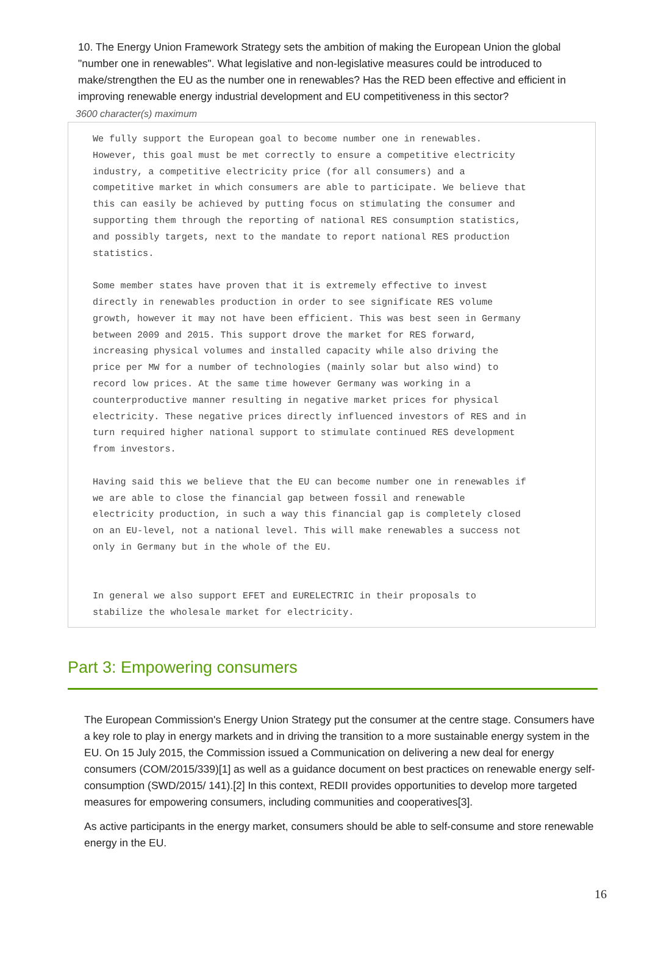10. The Energy Union Framework Strategy sets the ambition of making the European Union the global "number one in renewables". What legislative and non-legislative measures could be introduced to make/strengthen the EU as the number one in renewables? Has the RED been effective and efficient in improving renewable energy industrial development and EU competitiveness in this sector?
3600 character(s) maximum
We fully support the European goal to become number one in renewables.
However, this goal must be met correctly to ensure a competitive electricity
industry, a competitive electricity price (for all consumers) and a
competitive market in which consumers are able to participate. We believe that
this can easily be achieved by putting focus on stimulating the consumer and
supporting them through the reporting of national RES consumption statistics,
and possibly targets, next to the mandate to report national RES production
statistics.
Some member states have proven that it is extremely effective to invest
directly in renewables production in order to see significate RES volume
growth, however it may not have been efficient. This was best seen in Germany
between 2009 and 2015. This support drove the market for RES forward,
increasing physical volumes and installed capacity while also driving the
price per MW for a number of technologies (mainly solar but also wind) to
record low prices. At the same time however Germany was working in a
counterproductive manner resulting in negative market prices for physical
electricity. These negative prices directly influenced investors of RES and in
turn required higher national support to stimulate continued RES development
from investors.
Having said this we believe that the EU can become number one in renewables if
we are able to close the financial gap between fossil and renewable
electricity production, in such a way this financial gap is completely closed
on an EU-level, not a national level. This will make renewables a success not
only in Germany but in the whole of the EU.
In general we also support EFET and EURELECTRIC in their proposals to
stabilize the wholesale market for electricity.
Part 3: Empowering consumers
The European Commission's Energy Union Strategy put the consumer at the centre stage. Consumers have a key role to play in energy markets and in driving the transition to a more sustainable energy system in the EU. On 15 July 2015, the Commission issued a Communication on delivering a new deal for energy consumers (COM/2015/339)[1] as well as a guidance document on best practices on renewable energy self-consumption (SWD/2015/ 141).[2] In this context, REDII provides opportunities to develop more targeted measures for empowering consumers, including communities and cooperatives[3].
As active participants in the energy market, consumers should be able to self-consume and store renewable energy in the EU.
16